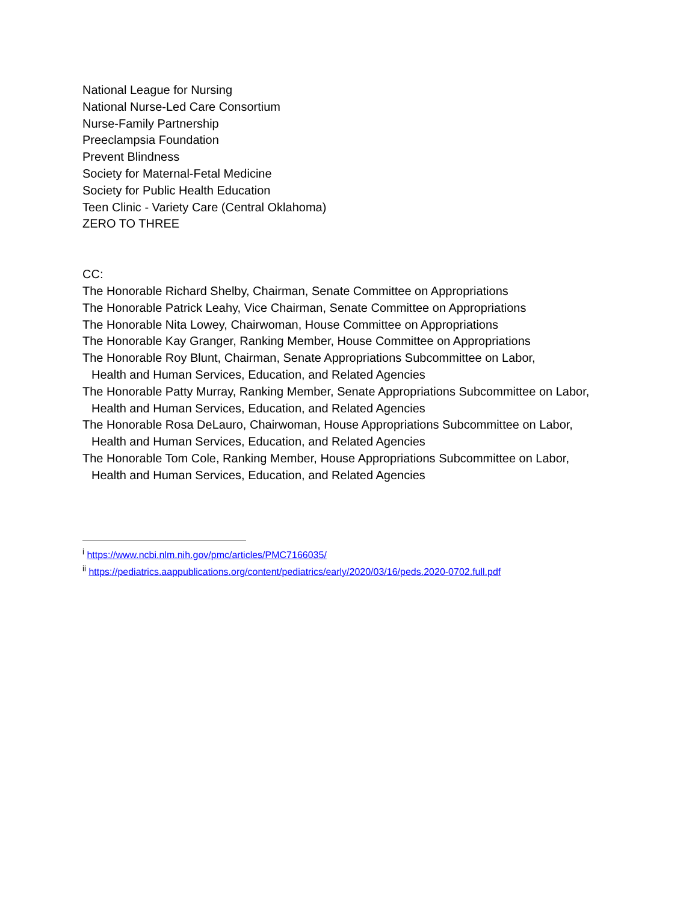National League for Nursing
National Nurse-Led Care Consortium
Nurse-Family Partnership
Preeclampsia Foundation
Prevent Blindness
Society for Maternal-Fetal Medicine
Society for Public Health Education
Teen Clinic - Variety Care (Central Oklahoma)
ZERO TO THREE
CC:
The Honorable Richard Shelby, Chairman, Senate Committee on Appropriations
The Honorable Patrick Leahy, Vice Chairman, Senate Committee on Appropriations
The Honorable Nita Lowey, Chairwoman, House Committee on Appropriations
The Honorable Kay Granger, Ranking Member, House Committee on Appropriations
The Honorable Roy Blunt, Chairman, Senate Appropriations Subcommittee on Labor,
Health and Human Services, Education, and Related Agencies
The Honorable Patty Murray, Ranking Member, Senate Appropriations Subcommittee on Labor,
Health and Human Services, Education, and Related Agencies
The Honorable Rosa DeLauro, Chairwoman, House Appropriations Subcommittee on Labor,
Health and Human Services, Education, and Related Agencies
The Honorable Tom Cole, Ranking Member, House Appropriations Subcommittee on Labor,
Health and Human Services, Education, and Related Agencies
<sup>i</sup> https://www.ncbi.nlm.nih.gov/pmc/articles/PMC7166035/
<sup>ii</sup> https://pediatrics.aappublications.org/content/pediatrics/early/2020/03/16/peds.2020-0702.full.pdf